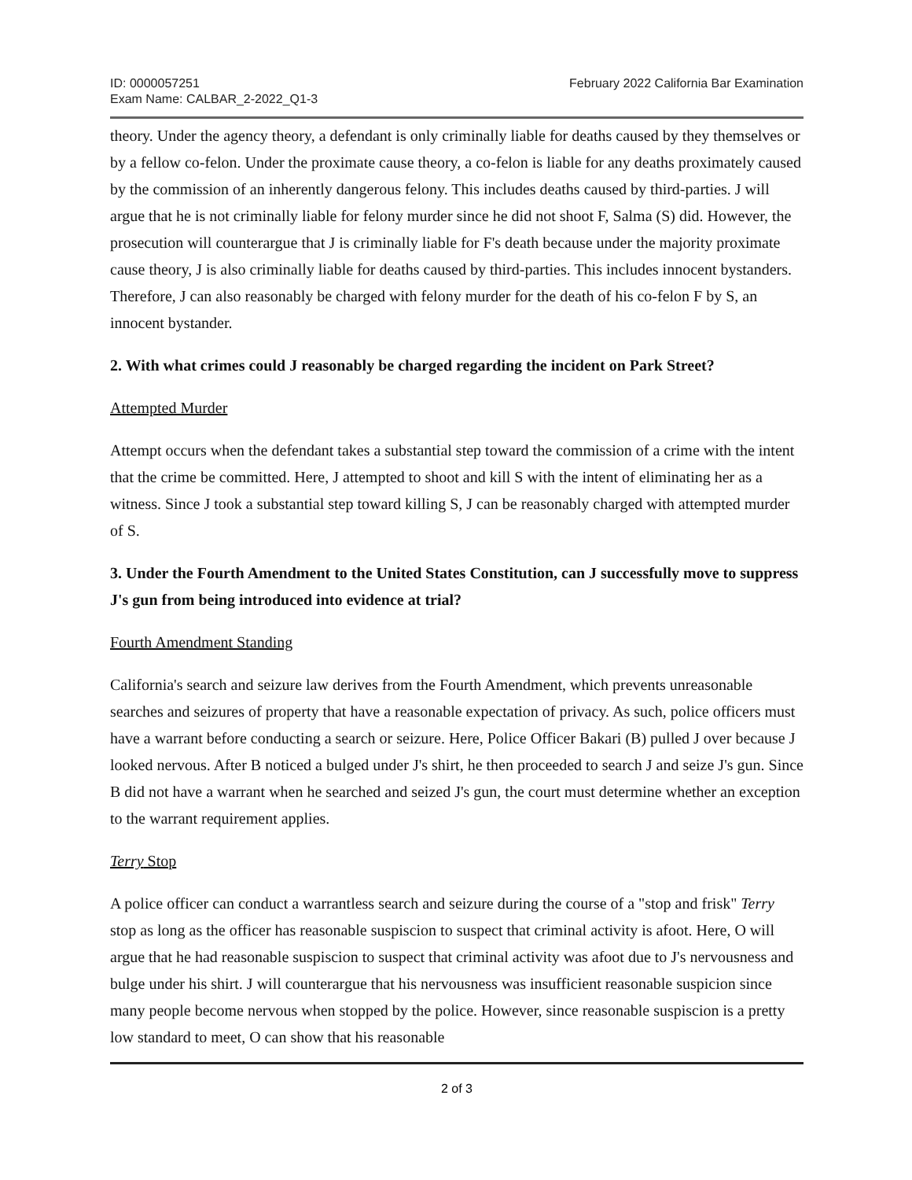ID: 0000057251
Exam Name: CALBAR_2-2022_Q1-3
February 2022 California Bar Examination
theory. Under the agency theory, a defendant is only criminally liable for deaths caused by they themselves or by a fellow co-felon. Under the proximate cause theory, a co-felon is liable for any deaths proximately caused by the commission of an inherently dangerous felony. This includes deaths caused by third-parties. J will argue that he is not criminally liable for felony murder since he did not shoot F, Salma (S) did. However, the prosecution will counterargue that J is criminally liable for F's death because under the majority proximate cause theory, J is also criminally liable for deaths caused by third-parties. This includes innocent bystanders. Therefore, J can also reasonably be charged with felony murder for the death of his co-felon F by S, an innocent bystander.
2. With what crimes could J reasonably be charged regarding the incident on Park Street?
Attempted Murder
Attempt occurs when the defendant takes a substantial step toward the commission of a crime with the intent that the crime be committed. Here, J attempted to shoot and kill S with the intent of eliminating her as a witness. Since J took a substantial step toward killing S, J can be reasonably charged with attempted murder of S.
3. Under the Fourth Amendment to the United States Constitution, can J successfully move to suppress J's gun from being introduced into evidence at trial?
Fourth Amendment Standing
California's search and seizure law derives from the Fourth Amendment, which prevents unreasonable searches and seizures of property that have a reasonable expectation of privacy. As such, police officers must have a warrant before conducting a search or seizure. Here, Police Officer Bakari (B) pulled J over because J looked nervous. After B noticed a bulged under J's shirt, he then proceeded to search J and seize J's gun. Since B did not have a warrant when he searched and seized J's gun, the court must determine whether an exception to the warrant requirement applies.
Terry Stop
A police officer can conduct a warrantless search and seizure during the course of a "stop and frisk" Terry stop as long as the officer has reasonable suspiscion to suspect that criminal activity is afoot. Here, O will argue that he had reasonable suspiscion to suspect that criminal activity was afoot due to J's nervousness and bulge under his shirt. J will counterargue that his nervousness was insufficient reasonable suspicion since many people become nervous when stopped by the police. However, since reasonable suspiscion is a pretty low standard to meet, O can show that his reasonable
2 of 3